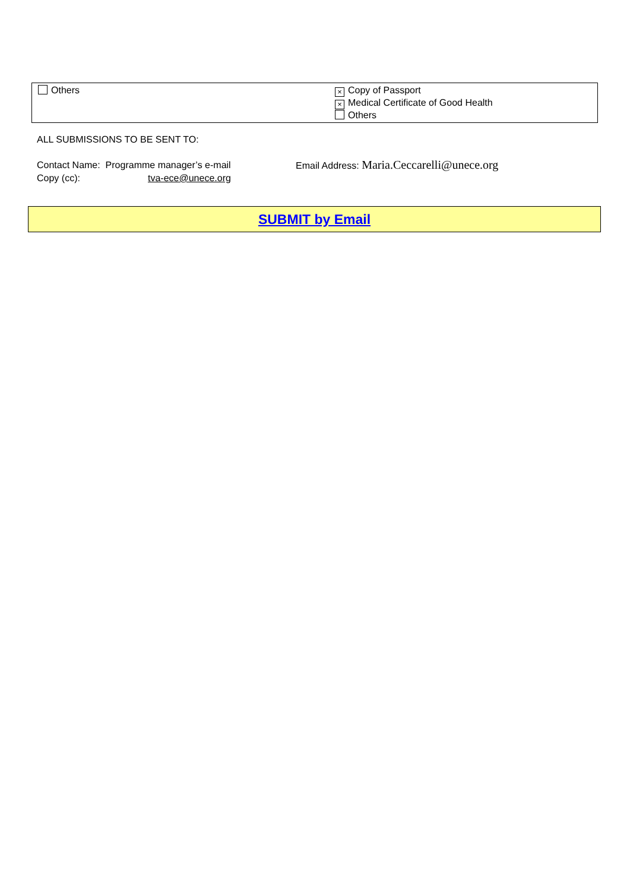| Others | × Copy of Passport × Medical Certificate of Good Health Others |
ALL SUBMISSIONS TO BE SENT TO:
Contact Name: Programme manager’s e-mail Email Address: Maria.Ceccarelli@unece.org
Copy (cc): tva-ece@unece.org
SUBMIT by Email